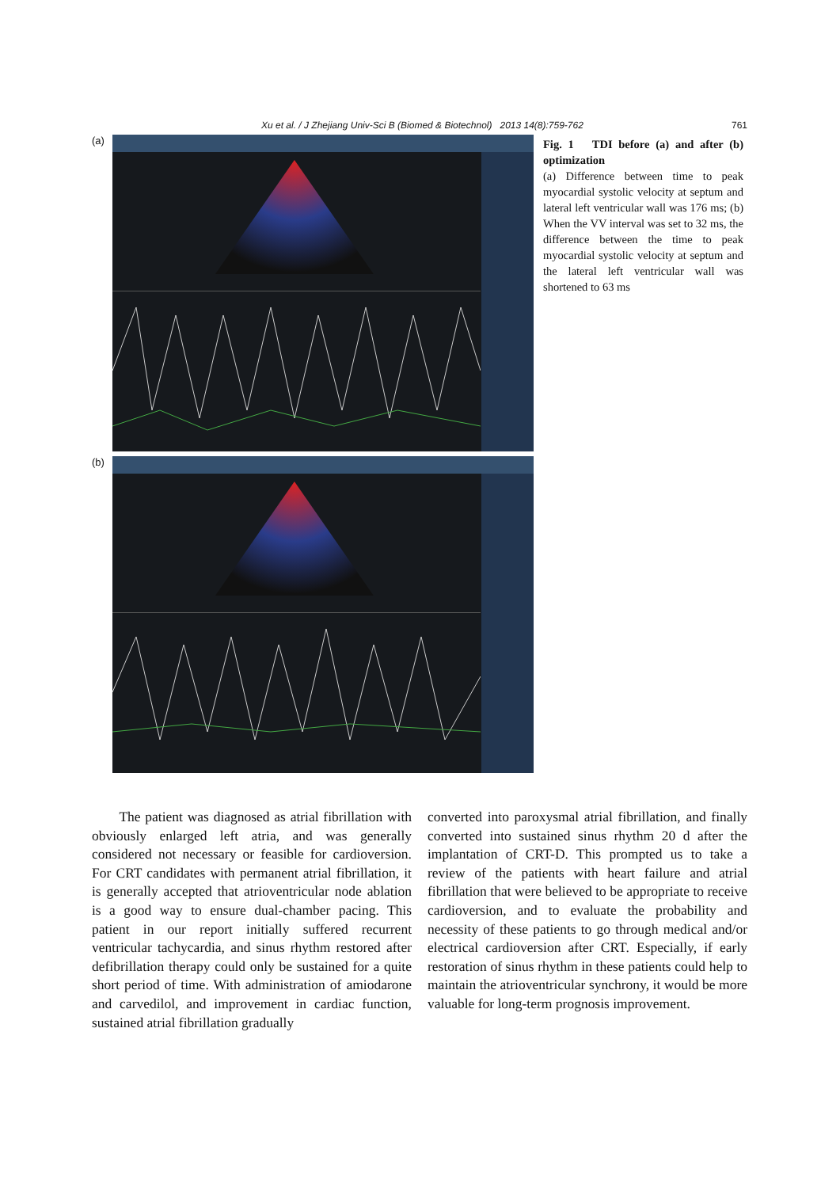Xu et al. / J Zhejiang Univ-Sci B (Biomed & Biotechnol) 2013 14(8):759-762 761
(a)
(b)
Fig. 1 TDI before (a) and after (b) optimization
(a) Difference between time to peak myocardial systolic velocity at septum and lateral left ventricular wall was 176 ms; (b) When the VV interval was set to 32 ms, the difference between the time to peak myocardial systolic velocity at septum and the lateral left ventricular wall was shortened to 63 ms
The patient was diagnosed as atrial fibrillation with obviously enlarged left atria, and was generally considered not necessary or feasible for cardioversion. For CRT candidates with permanent atrial fibrillation, it is generally accepted that atrioventricular node ablation is a good way to ensure dual-chamber pacing. This patient in our report initially suffered recurrent ventricular tachycardia, and sinus rhythm restored after defibrillation therapy could only be sustained for a quite short period of time. With administration of amiodarone and carvedilol, and improvement in cardiac function, sustained atrial fibrillation gradually
converted into paroxysmal atrial fibrillation, and finally converted into sustained sinus rhythm 20 d after the implantation of CRT-D. This prompted us to take a review of the patients with heart failure and atrial fibrillation that were believed to be appropriate to receive cardioversion, and to evaluate the probability and necessity of these patients to go through medical and/or electrical cardioversion after CRT. Especially, if early restoration of sinus rhythm in these patients could help to maintain the atrioventricular synchrony, it would be more valuable for long-term prognosis improvement.